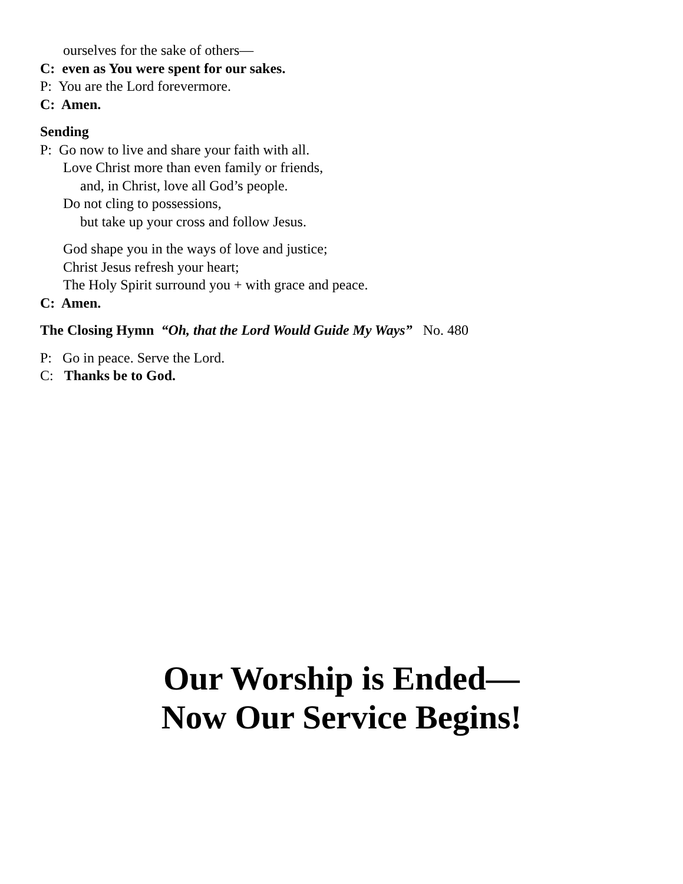ourselves for the sake of others—
C: even as You were spent for our sakes.
P: You are the Lord forevermore.
C: Amen.
Sending
P: Go now to live and share your faith with all.
Love Christ more than even family or friends,
and, in Christ, love all God’s people.
Do not cling to possessions,
but take up your cross and follow Jesus.
God shape you in the ways of love and justice;
Christ Jesus refresh your heart;
The Holy Spirit surround you + with grace and peace.
C: Amen.
The Closing Hymn “Oh, that the Lord Would Guide My Ways” No. 480
P: Go in peace. Serve the Lord.
C: Thanks be to God.
Our Worship is Ended—
Now Our Service Begins!